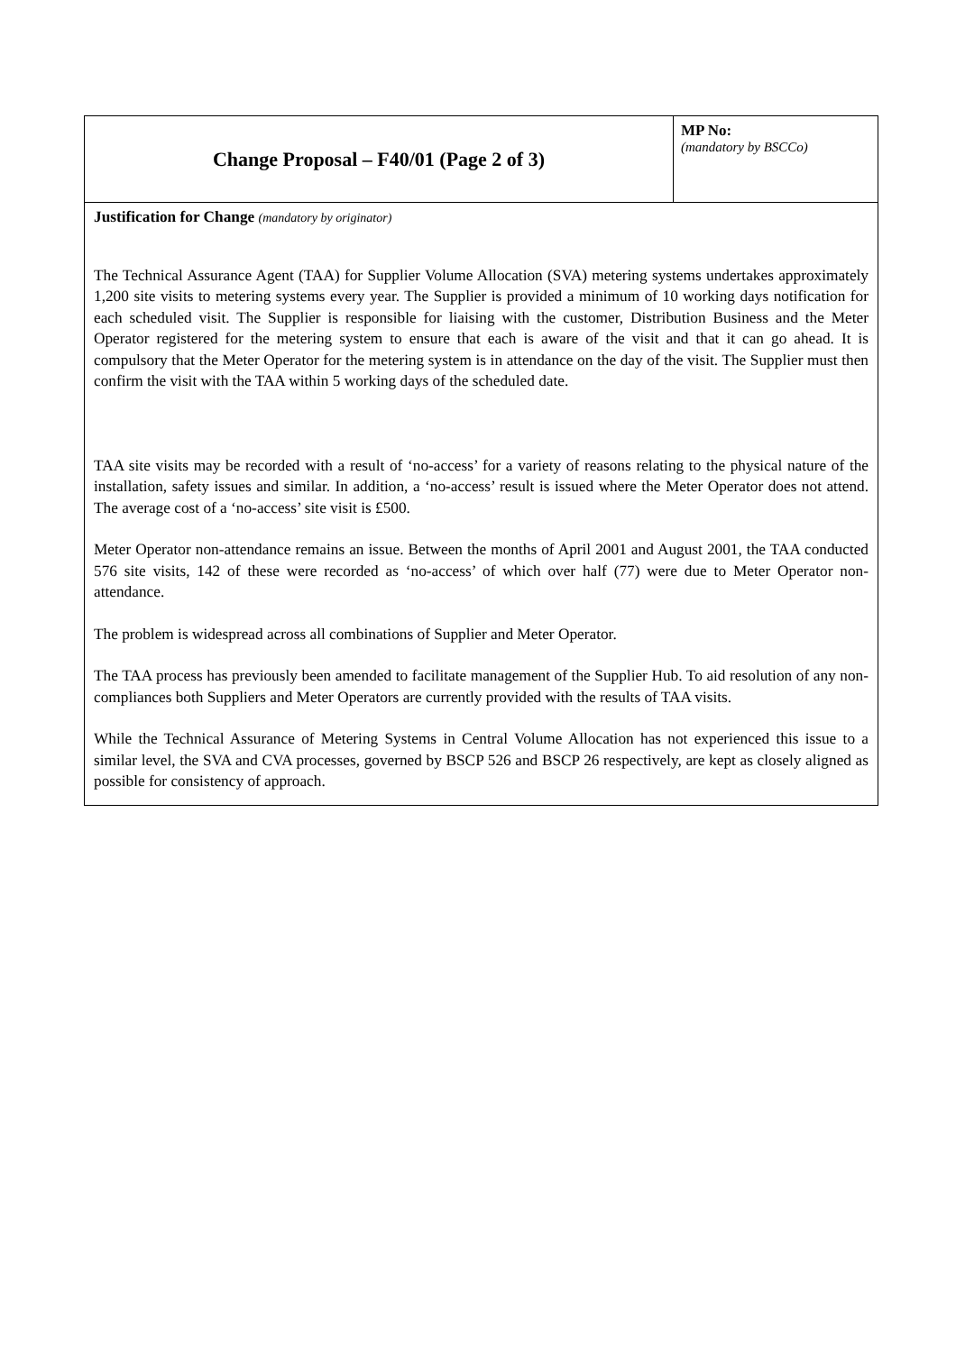| Change Proposal – F40/01 (Page 2 of 3) | MP No: (mandatory by BSCCo) |
| Justification for Change (mandatory by originator) The Technical Assurance Agent (TAA) for Supplier Volume Allocation (SVA) metering systems undertakes approximately 1,200 site visits to metering systems every year. The Supplier is provided a minimum of 10 working days notification for each scheduled visit. The Supplier is responsible for liaising with the customer, Distribution Business and the Meter Operator registered for the metering system to ensure that each is aware of the visit and that it can go ahead. It is compulsory that the Meter Operator for the metering system is in attendance on the day of the visit. The Supplier must then confirm the visit with the TAA within 5 working days of the scheduled date. TAA site visits may be recorded with a result of ‘no-access’ for a variety of reasons relating to the physical nature of the installation, safety issues and similar. In addition, a ‘no-access’ result is issued where the Meter Operator does not attend. The average cost of a ‘no-access’ site visit is £500. Meter Operator non-attendance remains an issue. Between the months of April 2001 and August 2001, the TAA conducted 576 site visits, 142 of these were recorded as ‘no-access’ of which over half (77) were due to Meter Operator non-attendance. The problem is widespread across all combinations of Supplier and Meter Operator. The TAA process has previously been amended to facilitate management of the Supplier Hub. To aid resolution of any non-compliances both Suppliers and Meter Operators are currently provided with the results of TAA visits. While the Technical Assurance of Metering Systems in Central Volume Allocation has not experienced this issue to a similar level, the SVA and CVA processes, governed by BSCP 526 and BSCP 26 respectively, are kept as closely aligned as possible for consistency of approach. | |